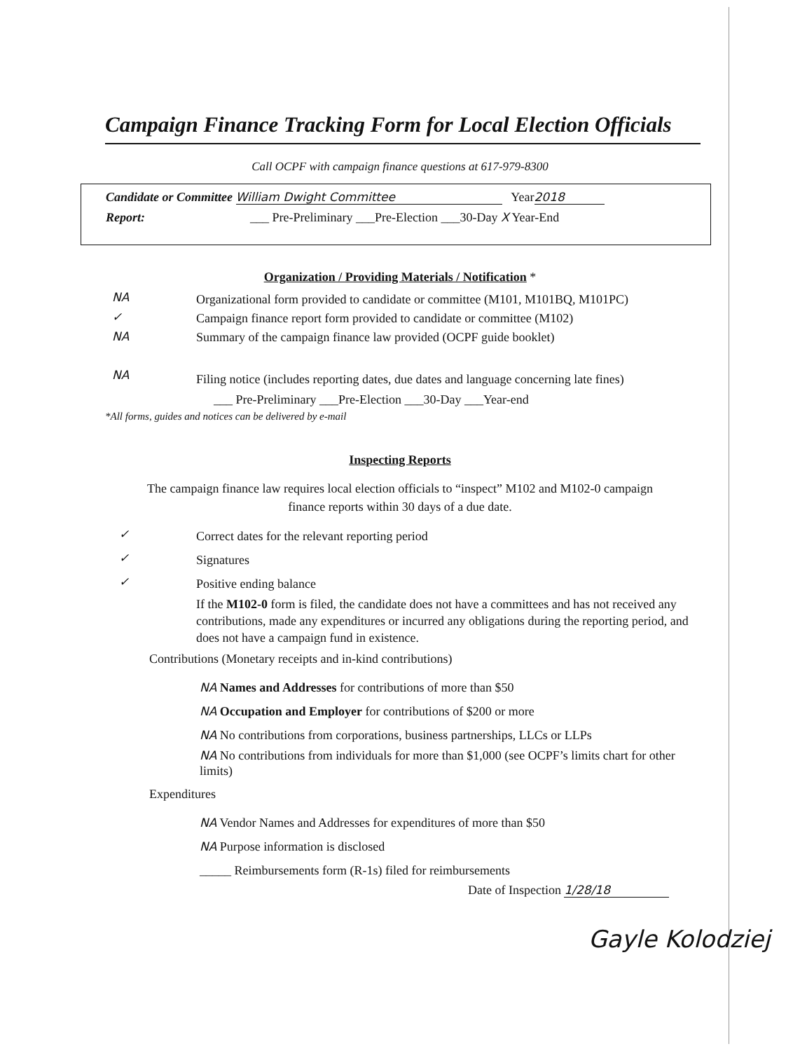Campaign Finance Tracking Form for Local Election Officials
Call OCPF with campaign finance questions at 617-979-8300
Candidate or Committee William Dwight Committee Year 2018
Report: ___ Pre-Preliminary ___Pre-Election ___30-Day X Year-End
Organization / Providing Materials / Notification *
NA
✓
NA
Organizational form provided to candidate or committee (M101, M101BQ, M101PC)
Campaign finance report form provided to candidate or committee (M102)
Summary of the campaign finance law provided (OCPF guide booklet)
NA
Filing notice (includes reporting dates, due dates and language concerning late fines)
___ Pre-Preliminary ___Pre-Election ___30-Day ___Year-end
*All forms, guides and notices can be delivered by e-mail
Inspecting Reports
The campaign finance law requires local election officials to “inspect” M102 and M102-0 campaign
finance reports within 30 days of a due date.
✓
✓
✓
Correct dates for the relevant reporting period
Signatures
Positive ending balance
If the M102-0 form is filed, the candidate does not have a committees and has not received any contributions, made any expenditures or incurred any obligations during the reporting period, and does not have a campaign fund in existence.
Contributions (Monetary receipts and in-kind contributions)
NA Names and Addresses for contributions of more than $50
NA Occupation and Employer for contributions of $200 or more
NA No contributions from corporations, business partnerships, LLCs or LLPs
NA No contributions from individuals for more than $1,000 (see OCPF’s limits chart for other limits)
Expenditures
NA Vendor Names and Addresses for expenditures of more than $50
NA Purpose information is disclosed
_____ Reimbursements form (R-1s) filed for reimbursements
Date of Inspection 1/28/18
Gayle Kolodziej